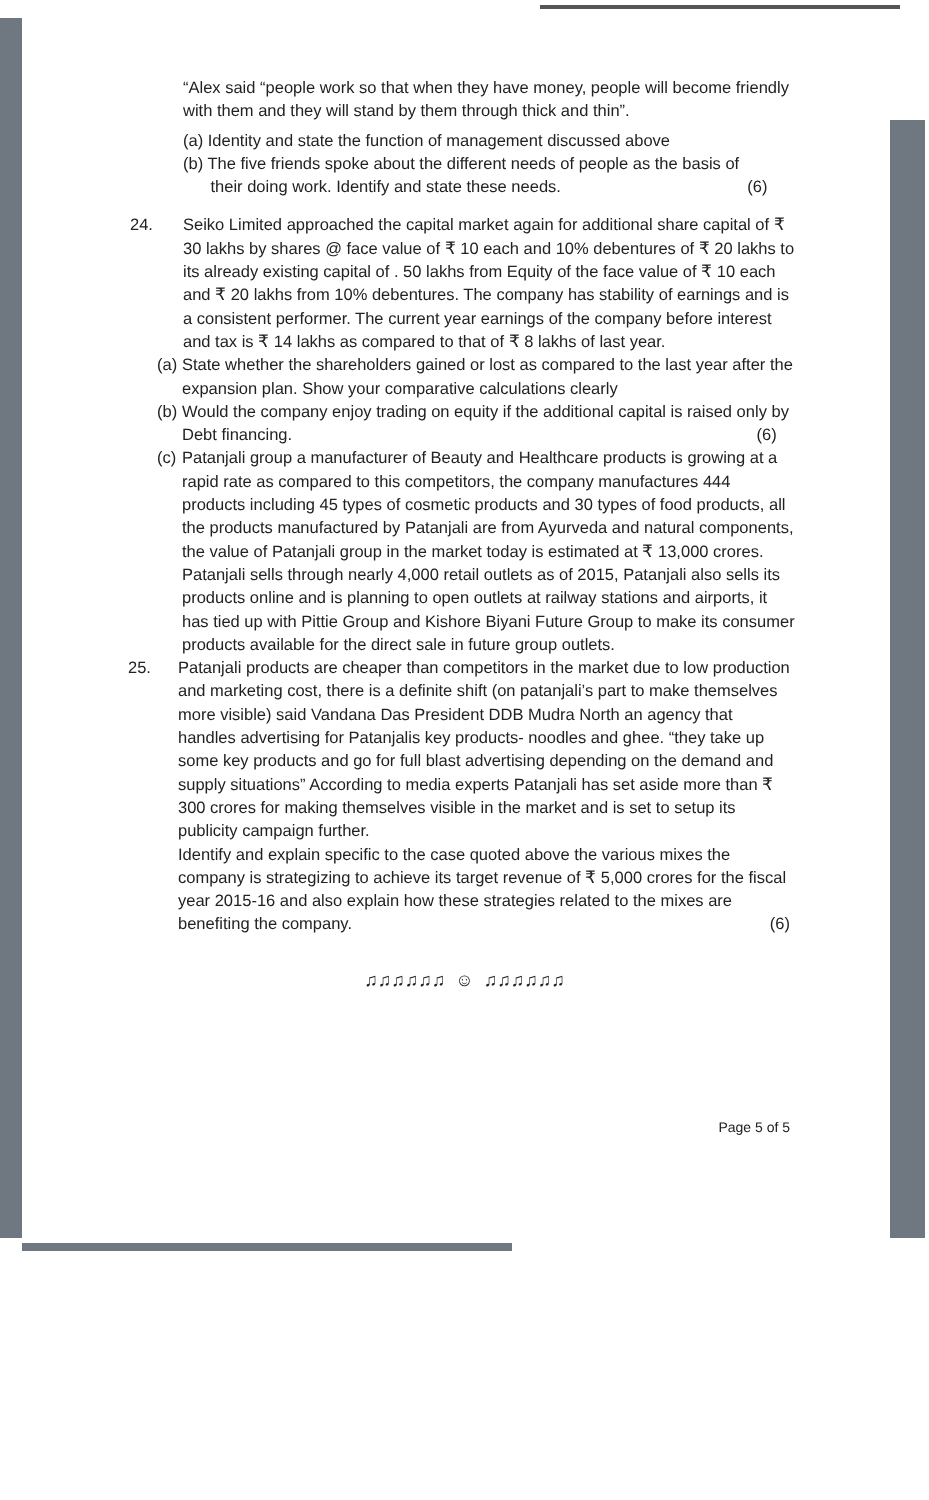“Alex said “people work so that when they have money, people will become friendly with them and they will stand by them through thick and thin”.
(a) Identity and state the function of management discussed above
(b) The five friends spoke about the different needs of people as the basis of
their doing work. Identify and state these needs. (6)
24. Seiko Limited approached the capital market again for additional share capital of ₹ 30 lakhs by shares @ face value of ₹ 10 each and 10% debentures of ₹ 20 lakhs to its already existing capital of . 50 lakhs from Equity of the face value of ₹ 10 each and ₹ 20 lakhs from 10% debentures. The company has stability of earnings and is a consistent performer. The current year earnings of the company before interest and tax is ₹ 14 lakhs as compared to that of ₹ 8 lakhs of last year.
(a) State whether the shareholders gained or lost as compared to the last year after the expansion plan. Show your comparative calculations clearly
(b) Would the company enjoy trading on equity if the additional capital is raised only by Debt financing. (6)
(c) Patanjali group a manufacturer of Beauty and Healthcare products is growing at a rapid rate as compared to this competitors, the company manufactures 444 products including 45 types of cosmetic products and 30 types of food products, all the products manufactured by Patanjali are from Ayurveda and natural components, the value of Patanjali group in the market today is estimated at ₹ 13,000 crores. Patanjali sells through nearly 4,000 retail outlets as of 2015, Patanjali also sells its products online and is planning to open outlets at railway stations and airports, it has tied up with Pittie Group and Kishore Biyani Future Group to make its consumer products available for the direct sale in future group outlets.
25. Patanjali products are cheaper than competitors in the market due to low production and marketing cost, there is a definite shift (on patanjali’s part to make themselves more visible) said Vandana Das President DDB Mudra North an agency that handles advertising for Patanjalis key products- noodles and ghee. “they take up some key products and go for full blast advertising depending on the demand and supply situations” According to media experts Patanjali has set aside more than ₹ 300 crores for making themselves visible in the market and is set to setup its publicity campaign further.
Identify and explain specific to the case quoted above the various mixes the company is strategizing to achieve its target revenue of ₹ 5,000 crores for the fiscal year 2015-16 and also explain how these strategies related to the mixes are benefiting the company. (6)
♫♫♫♫♫♫ ☺ ♫♫♫♫♫♫
Page 5 of 5